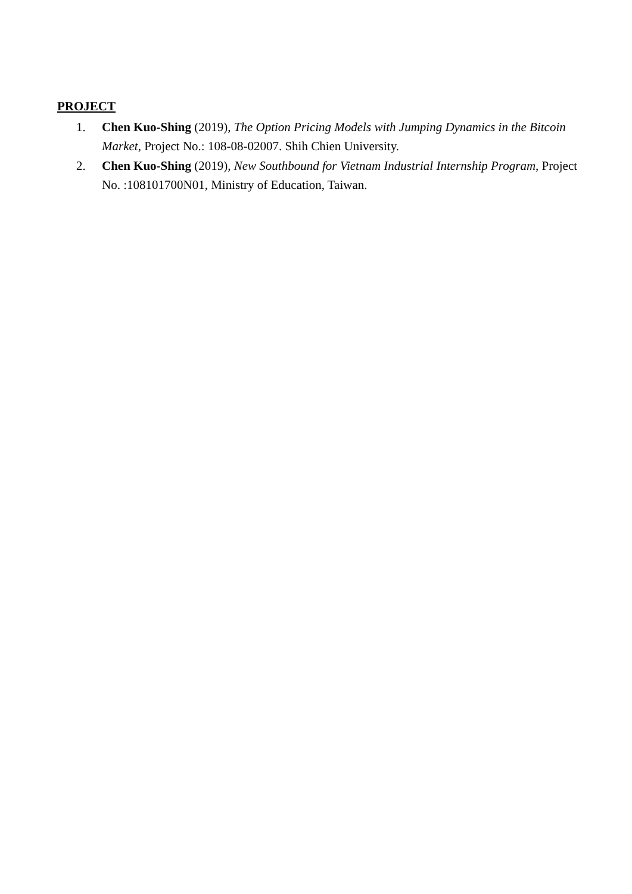PROJECT
1. Chen Kuo-Shing (2019), The Option Pricing Models with Jumping Dynamics in the Bitcoin Market, Project No.: 108-08-02007. Shih Chien University.
2. Chen Kuo-Shing (2019), New Southbound for Vietnam Industrial Internship Program, Project No. :108101700N01, Ministry of Education, Taiwan.